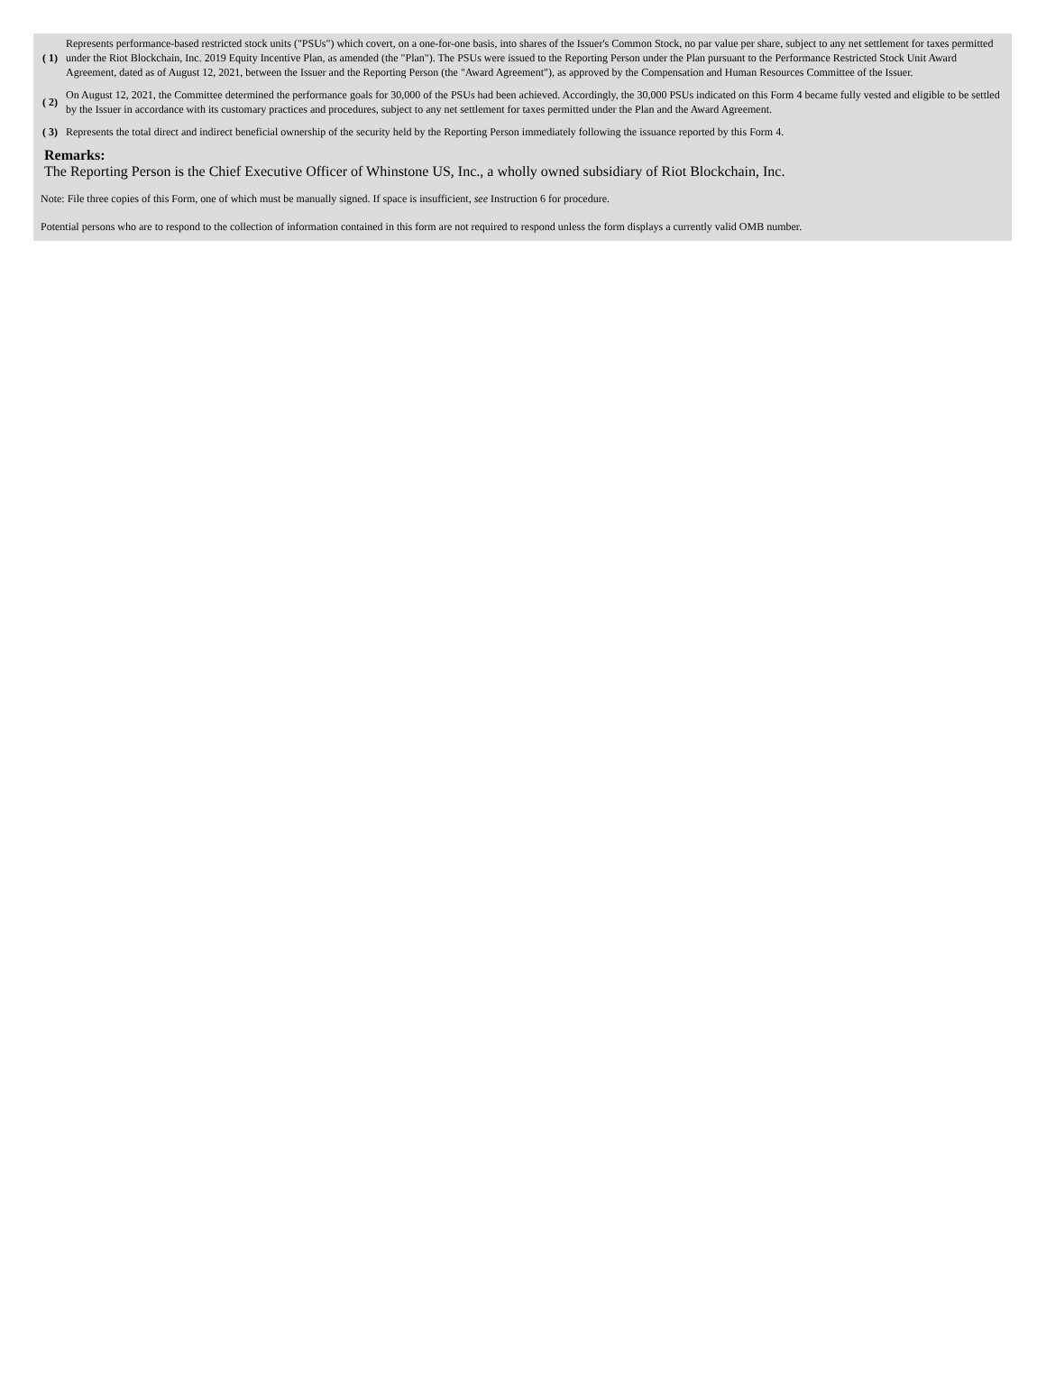| ( 1) | Represents performance-based restricted stock units ("PSUs") which covert, on a one-for-one basis, into shares of the Issuer's Common Stock, no par value per share, subject to any net settlement for taxes permitted under the Riot Blockchain, Inc. 2019 Equity Incentive Plan, as amended (the "Plan"). The PSUs were issued to the Reporting Person under the Plan pursuant to the Performance Restricted Stock Unit Award Agreement, dated as of August 12, 2021, between the Issuer and the Reporting Person (the "Award Agreement"), as approved by the Compensation and Human Resources Committee of the Issuer. |
| ( 2) | On August 12, 2021, the Committee determined the performance goals for 30,000 of the PSUs had been achieved. Accordingly, the 30,000 PSUs indicated on this Form 4 became fully vested and eligible to be settled by the Issuer in accordance with its customary practices and procedures, subject to any net settlement for taxes permitted under the Plan and the Award Agreement. |
| ( 3) | Represents the total direct and indirect beneficial ownership of the security held by the Reporting Person immediately following the issuance reported by this Form 4. |
Remarks:
The Reporting Person is the Chief Executive Officer of Whinstone US, Inc., a wholly owned subsidiary of Riot Blockchain, Inc.
Note: File three copies of this Form, one of which must be manually signed. If space is insufficient, see Instruction 6 for procedure.
Potential persons who are to respond to the collection of information contained in this form are not required to respond unless the form displays a currently valid OMB number.